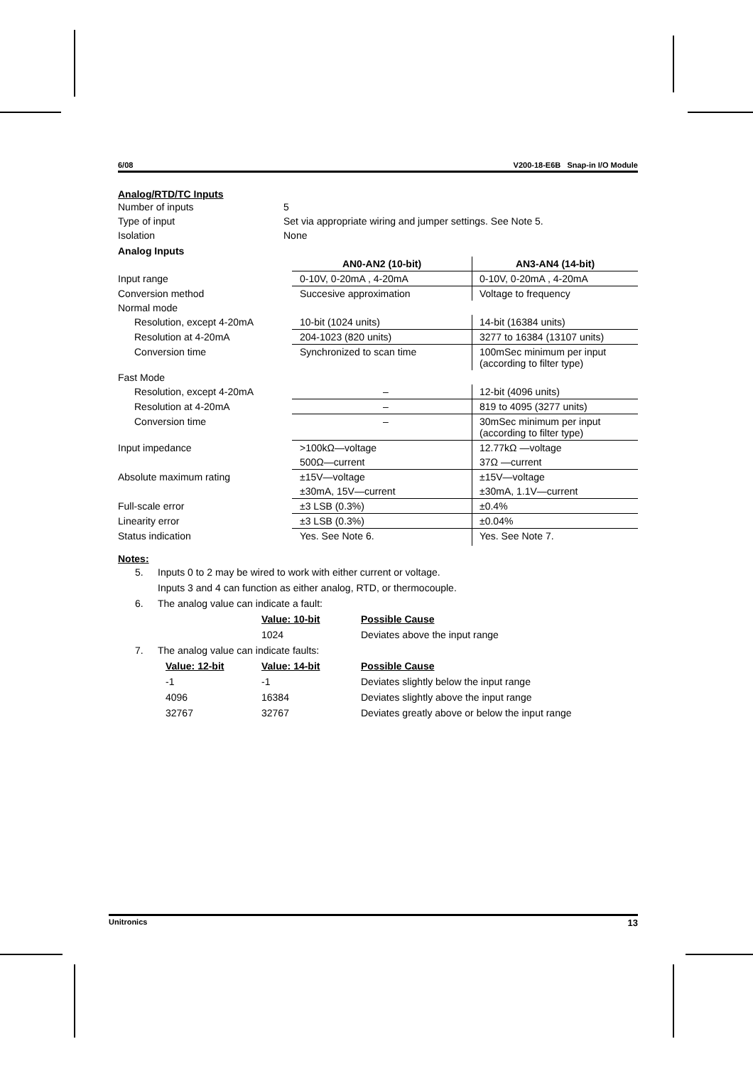6/08 V200-18-E6B Snap-in I/O Module
Analog/RTD/TC Inputs
Number of inputs 5
Type of input Set via appropriate wiring and jumper settings. See Note 5.
Isolation None
Analog Inputs
| | AN0-AN2 (10-bit) | AN3-AN4 (14-bit) |
| Input range | 0-10V, 0-20mA , 4-20mA | 0-10V, 0-20mA , 4-20mA |
| Conversion method | Succesive approximation | Voltage to frequency |
| Normal mode | | |
| Resolution, except 4-20mA | 10-bit (1024 units) | 14-bit (16384 units) |
| Resolution at 4-20mA | 204-1023 (820 units) | 3277 to 16384 (13107 units) |
| Conversion time | Synchronized to scan time | 100mSec minimum per input (according to filter type) |
| Fast Mode | | |
| Resolution, except 4-20mA | – | 12-bit (4096 units) |
| Resolution at 4-20mA | – | 819 to 4095 (3277 units) |
| Conversion time | – | 30mSec minimum per input (according to filter type) |
| Input impedance | >100kΩ—voltage | 12.77kΩ —voltage |
| | 500Ω—current | 37Ω —current |
| Absolute maximum rating | ±15V—voltage | ±15V—voltage |
| | ±30mA, 15V—current | ±30mA, 1.1V—current |
| Full-scale error | ±3 LSB (0.3%) | ±0.4% |
| Linearity error | ±3 LSB (0.3%) | ±0.04% |
| Status indication | Yes. See Note 6. | Yes. See Note 7. |
Notes:
5. Inputs 0 to 2 may be wired to work with either current or voltage.
Inputs 3 and 4 can function as either analog, RTD, or thermocouple.
6. The analog value can indicate a fault:
Value: 10-bit Possible Cause
1024 Deviates above the input range
7. The analog value can indicate faults:
Value: 12-bit Value: 14-bit Possible Cause
-1 -1 Deviates slightly below the input range
4096 16384 Deviates slightly above the input range
32767 32767 Deviates greatly above or below the input range
Unitronics 13